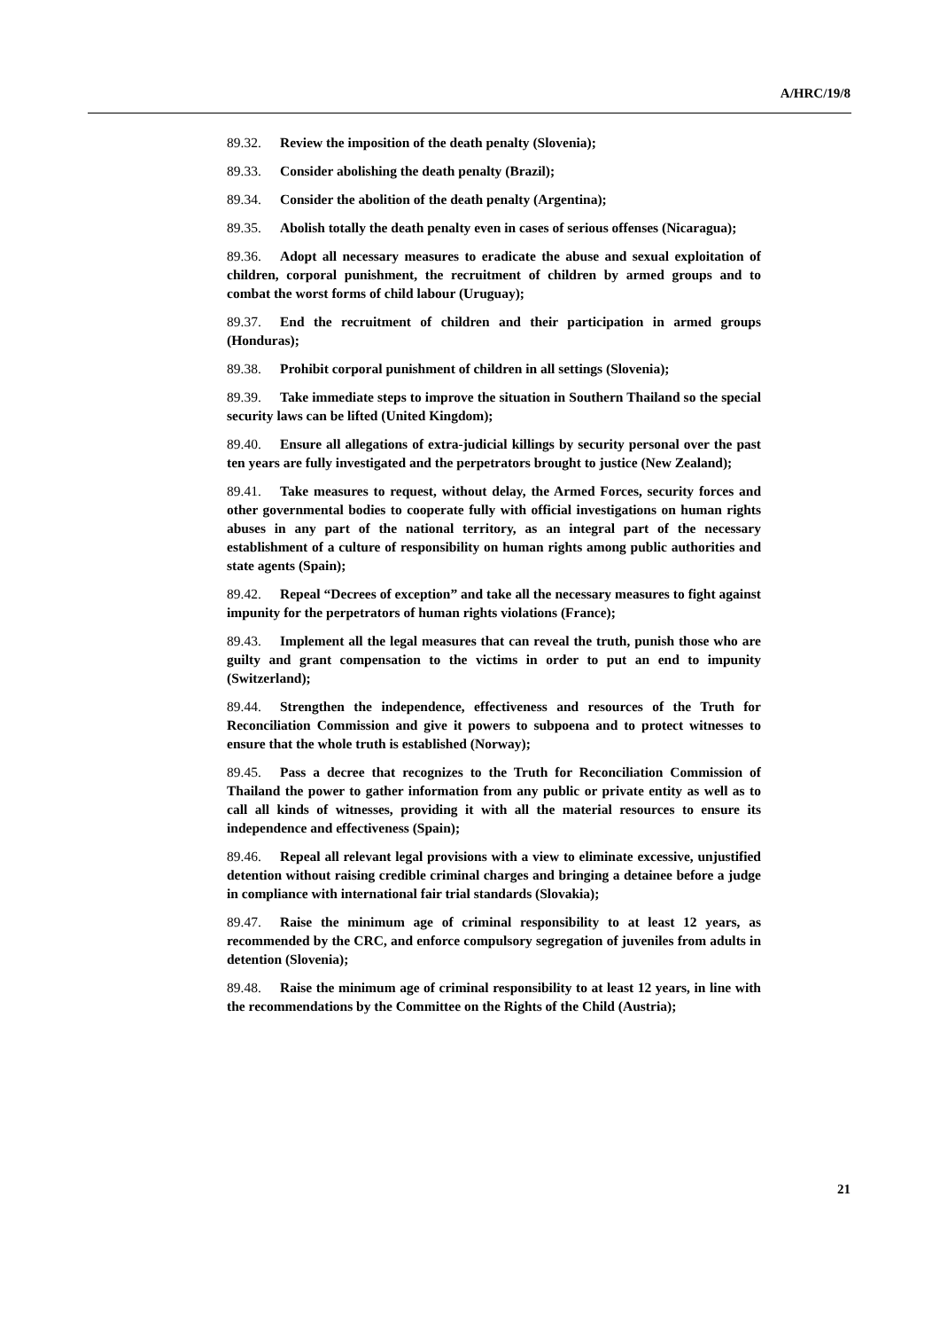A/HRC/19/8
89.32. Review the imposition of the death penalty (Slovenia);
89.33. Consider abolishing the death penalty (Brazil);
89.34. Consider the abolition of the death penalty (Argentina);
89.35. Abolish totally the death penalty even in cases of serious offenses (Nicaragua);
89.36. Adopt all necessary measures to eradicate the abuse and sexual exploitation of children, corporal punishment, the recruitment of children by armed groups and to combat the worst forms of child labour (Uruguay);
89.37. End the recruitment of children and their participation in armed groups (Honduras);
89.38. Prohibit corporal punishment of children in all settings (Slovenia);
89.39. Take immediate steps to improve the situation in Southern Thailand so the special security laws can be lifted (United Kingdom);
89.40. Ensure all allegations of extra-judicial killings by security personal over the past ten years are fully investigated and the perpetrators brought to justice (New Zealand);
89.41. Take measures to request, without delay, the Armed Forces, security forces and other governmental bodies to cooperate fully with official investigations on human rights abuses in any part of the national territory, as an integral part of the necessary establishment of a culture of responsibility on human rights among public authorities and state agents (Spain);
89.42. Repeal “Decrees of exception” and take all the necessary measures to fight against impunity for the perpetrators of human rights violations (France);
89.43. Implement all the legal measures that can reveal the truth, punish those who are guilty and grant compensation to the victims in order to put an end to impunity (Switzerland);
89.44. Strengthen the independence, effectiveness and resources of the Truth for Reconciliation Commission and give it powers to subpoena and to protect witnesses to ensure that the whole truth is established (Norway);
89.45. Pass a decree that recognizes to the Truth for Reconciliation Commission of Thailand the power to gather information from any public or private entity as well as to call all kinds of witnesses, providing it with all the material resources to ensure its independence and effectiveness (Spain);
89.46. Repeal all relevant legal provisions with a view to eliminate excessive, unjustified detention without raising credible criminal charges and bringing a detainee before a judge in compliance with international fair trial standards (Slovakia);
89.47. Raise the minimum age of criminal responsibility to at least 12 years, as recommended by the CRC, and enforce compulsory segregation of juveniles from adults in detention (Slovenia);
89.48. Raise the minimum age of criminal responsibility to at least 12 years, in line with the recommendations by the Committee on the Rights of the Child (Austria);
21